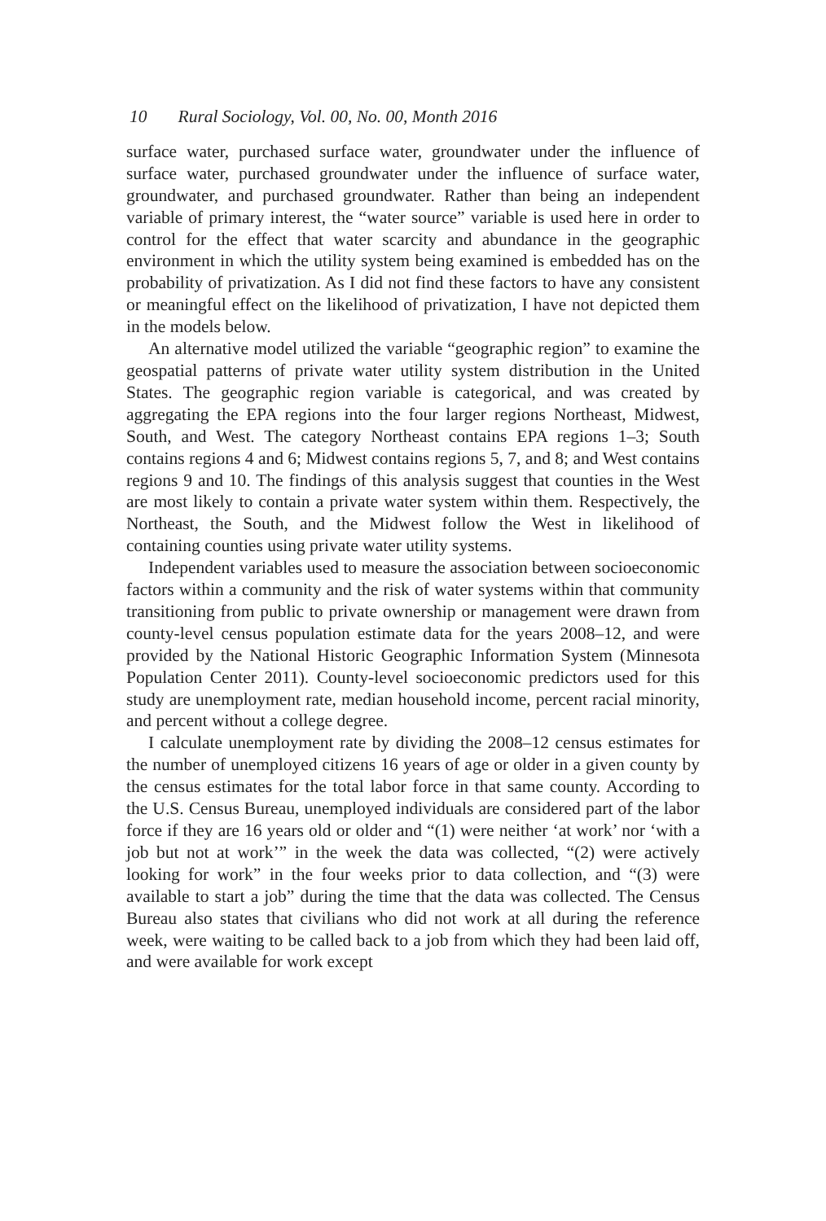10 Rural Sociology, Vol. 00, No. 00, Month 2016
surface water, purchased surface water, groundwater under the influence of surface water, purchased groundwater under the influence of surface water, groundwater, and purchased groundwater. Rather than being an independent variable of primary interest, the “water source” variable is used here in order to control for the effect that water scarcity and abundance in the geographic environment in which the utility system being examined is embedded has on the probability of privatization. As I did not find these factors to have any consistent or meaningful effect on the likelihood of privatization, I have not depicted them in the models below.
An alternative model utilized the variable “geographic region” to examine the geospatial patterns of private water utility system distribution in the United States. The geographic region variable is categorical, and was created by aggregating the EPA regions into the four larger regions Northeast, Midwest, South, and West. The category Northeast contains EPA regions 1–3; South contains regions 4 and 6; Midwest contains regions 5, 7, and 8; and West contains regions 9 and 10. The findings of this analysis suggest that counties in the West are most likely to contain a private water system within them. Respectively, the Northeast, the South, and the Midwest follow the West in likelihood of containing counties using private water utility systems.
Independent variables used to measure the association between socioeconomic factors within a community and the risk of water systems within that community transitioning from public to private ownership or management were drawn from county-level census population estimate data for the years 2008–12, and were provided by the National Historic Geographic Information System (Minnesota Population Center 2011). County-level socioeconomic predictors used for this study are unemployment rate, median household income, percent racial minority, and percent without a college degree.
I calculate unemployment rate by dividing the 2008–12 census estimates for the number of unemployed citizens 16 years of age or older in a given county by the census estimates for the total labor force in that same county. According to the U.S. Census Bureau, unemployed individuals are considered part of the labor force if they are 16 years old or older and “(1) were neither ‘at work’ nor ‘with a job but not at work’” in the week the data was collected, “(2) were actively looking for work” in the four weeks prior to data collection, and “(3) were available to start a job” during the time that the data was collected. The Census Bureau also states that civilians who did not work at all during the reference week, were waiting to be called back to a job from which they had been laid off, and were available for work except